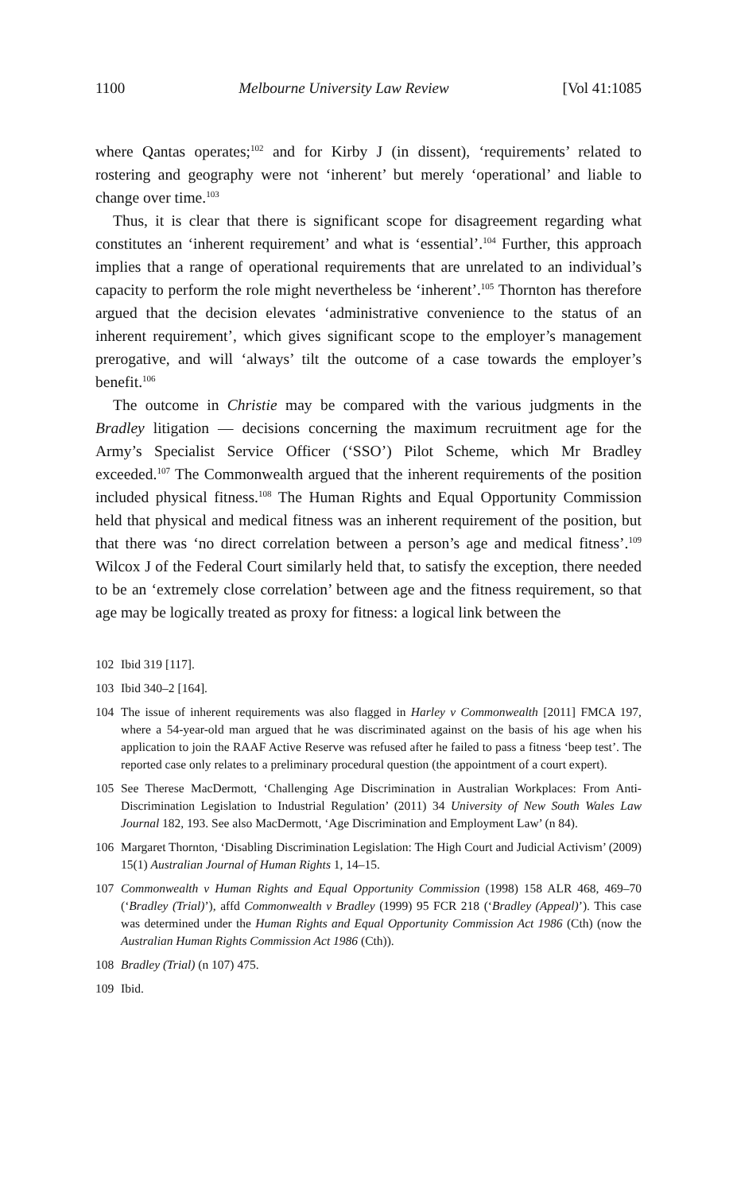1100 Melbourne University Law Review [Vol 41:1085
where Qantas operates;<sup>102</sup> and for Kirby J (in dissent), ‘requirements’ related to rostering and geography were not ‘inherent’ but merely ‘operational’ and liable to change over time.<sup>103</sup>
Thus, it is clear that there is significant scope for disagreement regarding what constitutes an ‘inherent requirement’ and what is ‘essential’.<sup>104</sup> Further, this approach implies that a range of operational requirements that are unrelated to an individual’s capacity to perform the role might nevertheless be ‘inherent’.<sup>105</sup> Thornton has therefore argued that the decision elevates ‘administrative convenience to the status of an inherent requirement’, which gives significant scope to the employer’s management prerogative, and will ‘always’ tilt the outcome of a case towards the employer’s benefit.<sup>106</sup>
The outcome in Christie may be compared with the various judgments in the Bradley litigation — decisions concerning the maximum recruitment age for the Army’s Specialist Service Officer (‘SSO’) Pilot Scheme, which Mr Bradley exceeded.<sup>107</sup> The Commonwealth argued that the inherent requirements of the position included physical fitness.<sup>108</sup> The Human Rights and Equal Opportunity Commission held that physical and medical fitness was an inherent requirement of the position, but that there was ‘no direct correlation between a person’s age and medical fitness’.<sup>109</sup> Wilcox J of the Federal Court similarly held that, to satisfy the exception, there needed to be an ‘extremely close correlation’ between age and the fitness requirement, so that age may be logically treated as proxy for fitness: a logical link between the
102 Ibid 319 [117].
103 Ibid 340–2 [164].
104 The issue of inherent requirements was also flagged in Harley v Commonwealth [2011] FMCA 197, where a 54-year-old man argued that he was discriminated against on the basis of his age when his application to join the RAAF Active Reserve was refused after he failed to pass a fitness ‘beep test’. The reported case only relates to a preliminary procedural question (the appointment of a court expert).
105 See Therese MacDermott, ‘Challenging Age Discrimination in Australian Workplaces: From Anti-Discrimination Legislation to Industrial Regulation’ (2011) 34 University of New South Wales Law Journal 182, 193. See also MacDermott, ‘Age Discrimination and Employment Law’ (n 84).
106 Margaret Thornton, ‘Disabling Discrimination Legislation: The High Court and Judicial Activism’ (2009) 15(1) Australian Journal of Human Rights 1, 14–15.
107 Commonwealth v Human Rights and Equal Opportunity Commission (1998) 158 ALR 468, 469–70 (‘Bradley (Trial)’), affd Commonwealth v Bradley (1999) 95 FCR 218 (‘Bradley (Appeal)’). This case was determined under the Human Rights and Equal Opportunity Commission Act 1986 (Cth) (now the Australian Human Rights Commission Act 1986 (Cth)).
108 Bradley (Trial) (n 107) 475.
109 Ibid.